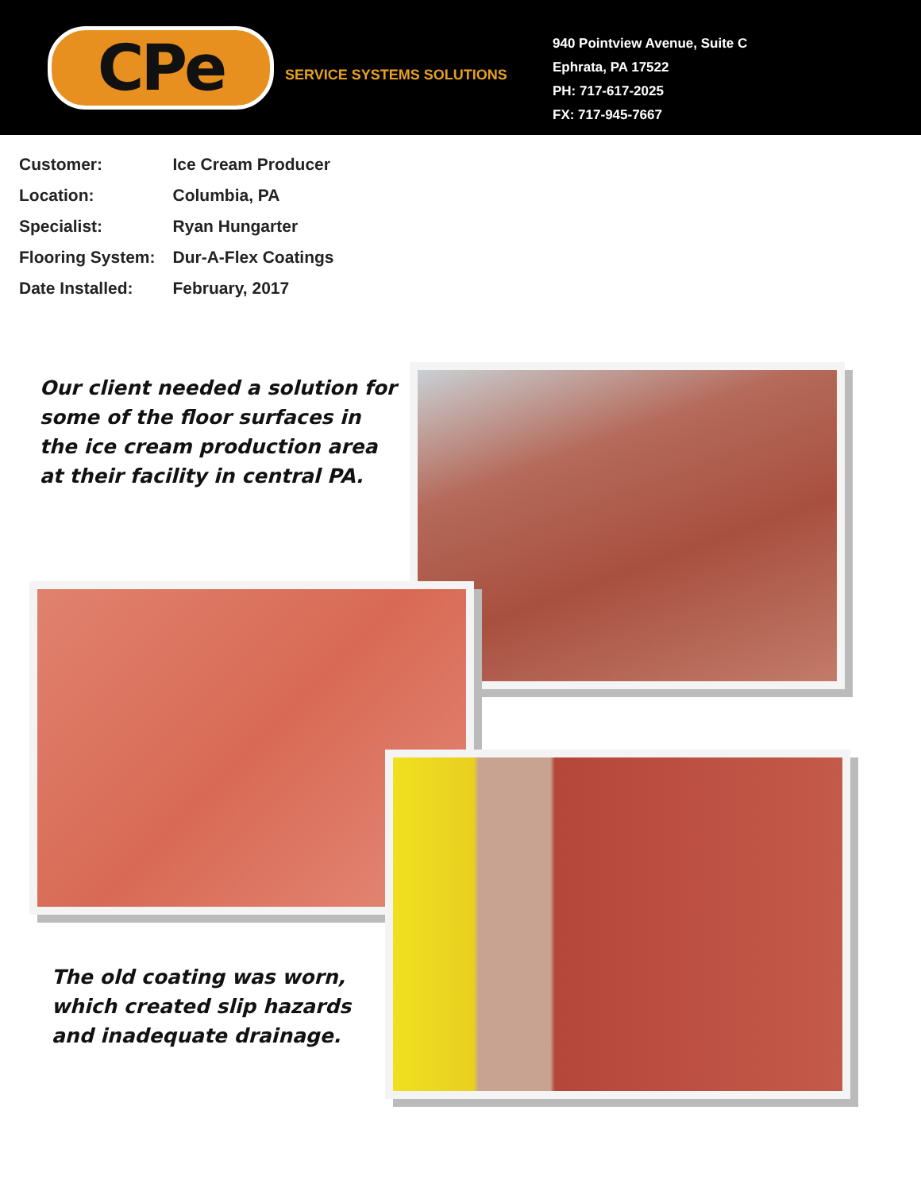CPe
SERVICE SYSTEMS SOLUTIONS
940 Pointview Avenue, Suite C
Ephrata, PA 17522
PH: 717-617-2025
FX: 717-945-7667
| Customer: | Ice Cream Producer |
| Location: | Columbia, PA |
| Specialist: | Ryan Hungarter |
| Flooring System: | Dur-A-Flex Coatings |
| Date Installed: | February, 2017 |
Our client needed a solution for
some of the floor surfaces in
the ice cream production area
at their facility in central PA.
The old coating was worn,
which created slip hazards
and inadequate drainage.